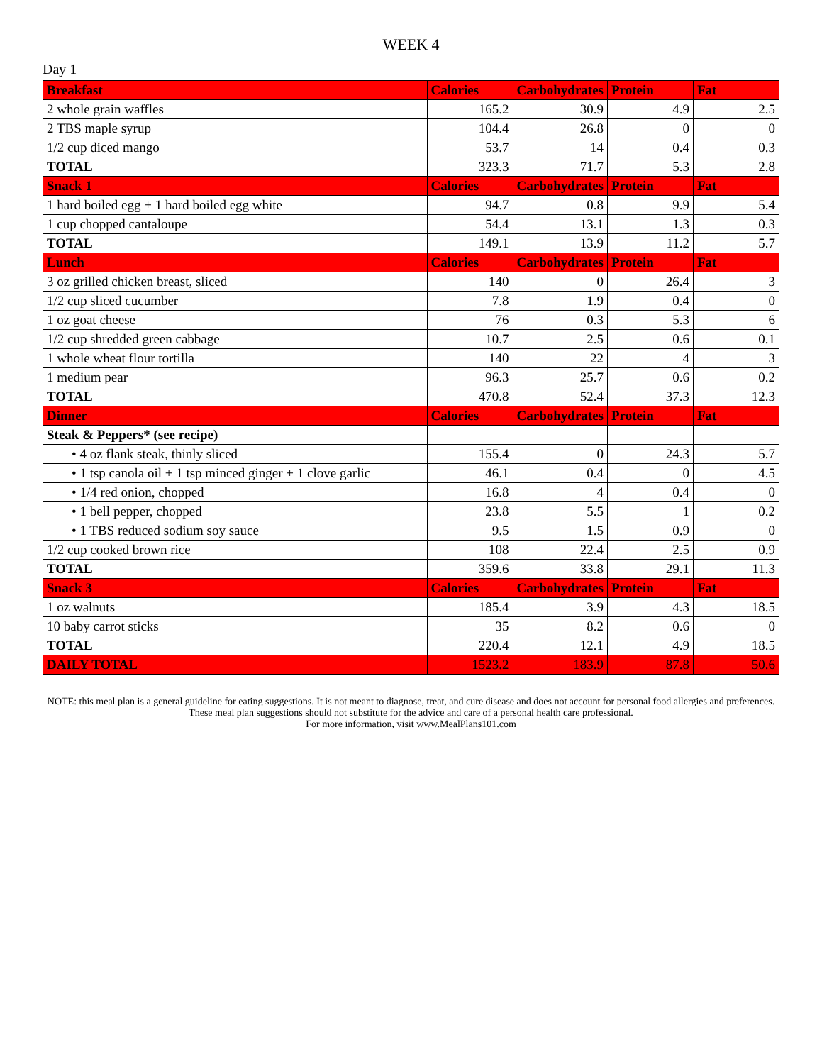WEEK 4
Day 1
| Breakfast | Calories | Carbohydrates | Protein | Fat |
| --- | --- | --- | --- | --- |
| 2 whole grain waffles | 165.2 | 30.9 | 4.9 | 2.5 |
| 2 TBS maple syrup | 104.4 | 26.8 | 0 | 0 |
| 1/2 cup diced mango | 53.7 | 14 | 0.4 | 0.3 |
| TOTAL | 323.3 | 71.7 | 5.3 | 2.8 |
| Snack 1 | Calories | Carbohydrates | Protein | Fat |
| 1 hard boiled egg + 1 hard boiled egg white | 94.7 | 0.8 | 9.9 | 5.4 |
| 1 cup chopped cantaloupe | 54.4 | 13.1 | 1.3 | 0.3 |
| TOTAL | 149.1 | 13.9 | 11.2 | 5.7 |
| Lunch | Calories | Carbohydrates | Protein | Fat |
| 3 oz grilled chicken breast, sliced | 140 | 0 | 26.4 | 3 |
| 1/2 cup sliced cucumber | 7.8 | 1.9 | 0.4 | 0 |
| 1 oz goat cheese | 76 | 0.3 | 5.3 | 6 |
| 1/2 cup shredded green cabbage | 10.7 | 2.5 | 0.6 | 0.1 |
| 1 whole wheat flour tortilla | 140 | 22 | 4 | 3 |
| 1 medium pear | 96.3 | 25.7 | 0.6 | 0.2 |
| TOTAL | 470.8 | 52.4 | 37.3 | 12.3 |
| Dinner | Calories | Carbohydrates | Protein | Fat |
| Steak & Peppers* (see recipe) | | | | |
| • 4 oz flank steak, thinly sliced | 155.4 | 0 | 24.3 | 5.7 |
| • 1 tsp canola oil + 1 tsp minced ginger + 1 clove garlic | 46.1 | 0.4 | 0 | 4.5 |
| • 1/4 red onion, chopped | 16.8 | 4 | 0.4 | 0 |
| • 1 bell pepper, chopped | 23.8 | 5.5 | 1 | 0.2 |
| • 1 TBS reduced sodium soy sauce | 9.5 | 1.5 | 0.9 | 0 |
| 1/2 cup cooked brown rice | 108 | 22.4 | 2.5 | 0.9 |
| TOTAL | 359.6 | 33.8 | 29.1 | 11.3 |
| Snack 3 | Calories | Carbohydrates | Protein | Fat |
| 1 oz walnuts | 185.4 | 3.9 | 4.3 | 18.5 |
| 10 baby carrot sticks | 35 | 8.2 | 0.6 | 0 |
| TOTAL | 220.4 | 12.1 | 4.9 | 18.5 |
| DAILY TOTAL | 1523.2 | 183.9 | 87.8 | 50.6 |
NOTE: this meal plan is a general guideline for eating suggestions. It is not meant to diagnose, treat, and cure disease and does not account for personal food allergies and preferences. These meal plan suggestions should not substitute for the advice and care of a personal health care professional.
For more information, visit www.MealPlans101.com